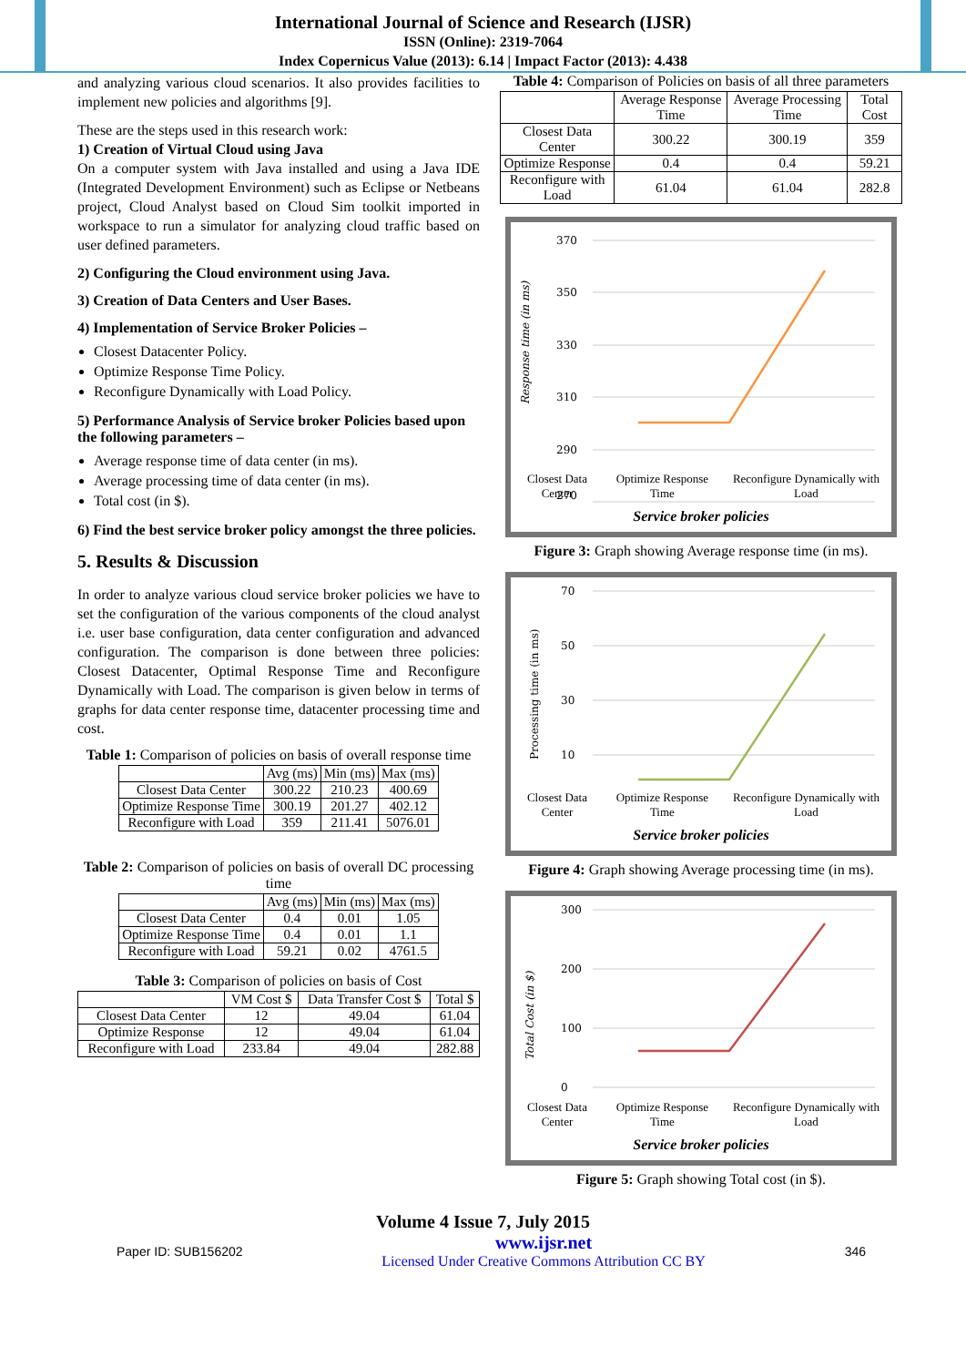International Journal of Science and Research (IJSR)
ISSN (Online): 2319-7064
Index Copernicus Value (2013): 6.14 | Impact Factor (2013): 4.438
and analyzing various cloud scenarios. It also provides facilities to implement new policies and algorithms [9].
These are the steps used in this research work:
1) Creation of Virtual Cloud using Java
On a computer system with Java installed and using a Java IDE (Integrated Development Environment) such as Eclipse or Netbeans project, Cloud Analyst based on Cloud Sim toolkit imported in workspace to run a simulator for analyzing cloud traffic based on user defined parameters.
2) Configuring the Cloud environment using Java.
3) Creation of Data Centers and User Bases.
4) Implementation of Service Broker Policies –
Closest Datacenter Policy.
Optimize Response Time Policy.
Reconfigure Dynamically with Load Policy.
5) Performance Analysis of Service broker Policies based upon the following parameters –
Average response time of data center (in ms).
Average processing time of data center (in ms).
Total cost (in $).
6) Find the best service broker policy amongst the three policies.
5. Results & Discussion
In order to analyze various cloud service broker policies we have to set the configuration of the various components of the cloud analyst i.e. user base configuration, data center configuration and advanced configuration. The comparison is done between three policies: Closest Datacenter, Optimal Response Time and Reconfigure Dynamically with Load. The comparison is given below in terms of graphs for data center response time, datacenter processing time and cost.
Table 1: Comparison of policies on basis of overall response time
| | Avg (ms) | Min (ms) | Max (ms) |
| --- | --- | --- | --- |
| Closest Data Center | 300.22 | 210.23 | 400.69 |
| Optimize Response Time | 300.19 | 201.27 | 402.12 |
| Reconfigure with Load | 359 | 211.41 | 5076.01 |
Table 2: Comparison of policies on basis of overall DC processing time
| | Avg (ms) | Min (ms) | Max (ms) |
| --- | --- | --- | --- |
| Closest Data Center | 0.4 | 0.01 | 1.05 |
| Optimize Response Time | 0.4 | 0.01 | 1.1 |
| Reconfigure with Load | 59.21 | 0.02 | 4761.5 |
Table 3: Comparison of policies on basis of Cost
| | VM Cost $ | Data Transfer Cost $ | Total $ |
| --- | --- | --- | --- |
| Closest Data Center | 12 | 49.04 | 61.04 |
| Optimize Response | 12 | 49.04 | 61.04 |
| Reconfigure with Load | 233.84 | 49.04 | 282.88 |
Table 4: Comparison of Policies on basis of all three parameters
| | Average Response Time | Average Processing Time | Total Cost |
| --- | --- | --- | --- |
| Closest Data Center | 300.22 | 300.19 | 359 |
| Optimize Response | 0.4 | 0.4 | 59.21 |
| Reconfigure with Load | 61.04 | 61.04 | 282.8 |
Response time (in ms)
370
350
330
310
290
270
Closest Data Center Optimize Response Time Reconfigure Dynamically with Load
Service broker policies
Figure 3: Graph showing Average response time (in ms).
Processing time (in ms)
70
50
30
10
Closest Data Center Optimize Response Time Reconfigure Dynamically with Load
Service broker policies
Figure 4: Graph showing Average processing time (in ms).
Total Cost (in $)
300
200
100
0
Closest Data Center Optimize Response Time Reconfigure Dynamically with Load
Service broker policies
Figure 5: Graph showing Total cost (in $).
Volume 4 Issue 7, July 2015
Paper ID: SUB156202 www.ijsr.net
Licensed Under Creative Commons Attribution CC BY 346